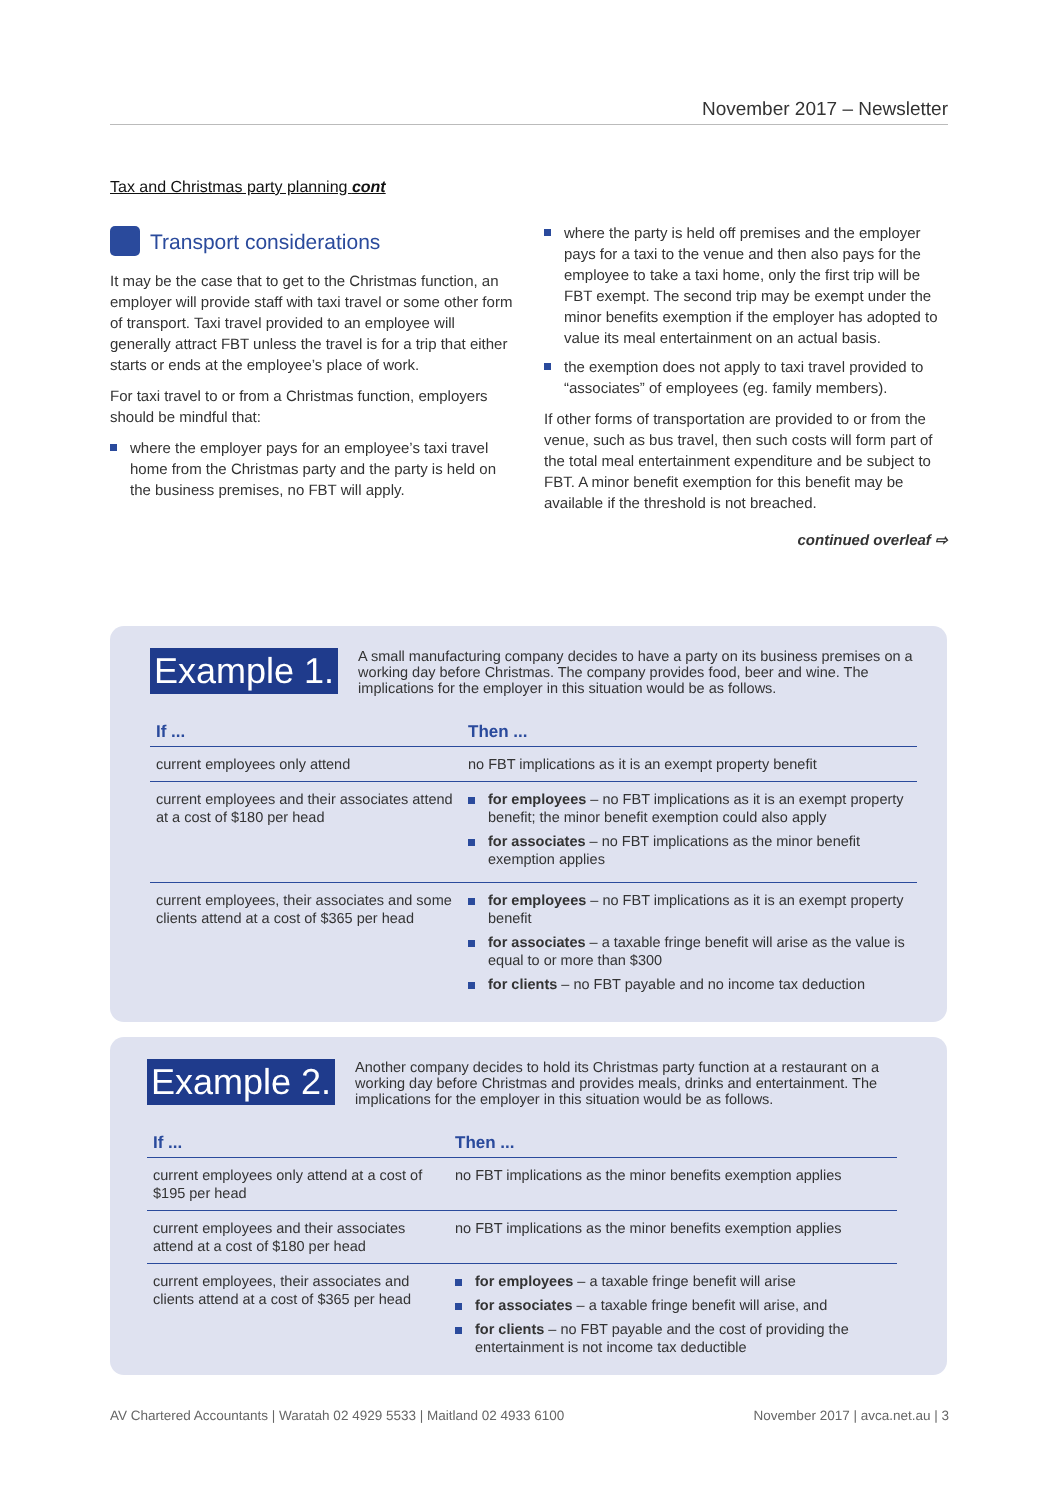November 2017 – Newsletter
Tax and Christmas party planning cont
Transport considerations
It may be the case that to get to the Christmas function, an employer will provide staff with taxi travel or some other form of transport. Taxi travel provided to an employee will generally attract FBT unless the travel is for a trip that either starts or ends at the employee’s place of work.
For taxi travel to or from a Christmas function, employers should be mindful that:
where the employer pays for an employee’s taxi travel home from the Christmas party and the party is held on the business premises, no FBT will apply.
where the party is held off premises and the employer pays for a taxi to the venue and then also pays for the employee to take a taxi home, only the first trip will be FBT exempt. The second trip may be exempt under the minor benefits exemption if the employer has adopted to value its meal entertainment on an actual basis.
the exemption does not apply to taxi travel provided to “associates” of employees (eg. family members).
If other forms of transportation are provided to or from the venue, such as bus travel, then such costs will form part of the total meal entertainment expenditure and be subject to FBT. A minor benefit exemption for this benefit may be available if the threshold is not breached.
continued overleaf ⇨
Example 1.
A small manufacturing company decides to have a party on its business premises on a working day before Christmas. The company provides food, beer and wine. The implications for the employer in this situation would be as follows.
| If ... | Then ... |
| --- | --- |
| current employees only attend | no FBT implications as it is an exempt property benefit |
| current employees and their associates attend at a cost of $180 per head | for employees – no FBT implications as it is an exempt property benefit; the minor benefit exemption could also apply for associates – no FBT implications as the minor benefit exemption applies |
| current employees, their associates and some clients attend at a cost of $365 per head | for employees – no FBT implications as it is an exempt property benefit for associates – a taxable fringe benefit will arise as the value is equal to or more than $300 for clients – no FBT payable and no income tax deduction |
Example 2.
Another company decides to hold its Christmas party function at a restaurant on a working day before Christmas and provides meals, drinks and entertainment. The implications for the employer in this situation would be as follows.
| If ... | Then ... |
| --- | --- |
| current employees only attend at a cost of $195 per head | no FBT implications as the minor benefits exemption applies |
| current employees and their associates attend at a cost of $180 per head | no FBT implications as the minor benefits exemption applies |
| current employees, their associates and clients attend at a cost of $365 per head | for employees – a taxable fringe benefit will arise for associates – a taxable fringe benefit will arise, and for clients – no FBT payable and the cost of providing the entertainment is not income tax deductible |
AV Chartered Accountants | Waratah 02 4929 5533 | Maitland 02 4933 6100 November 2017 | avca.net.au | 3